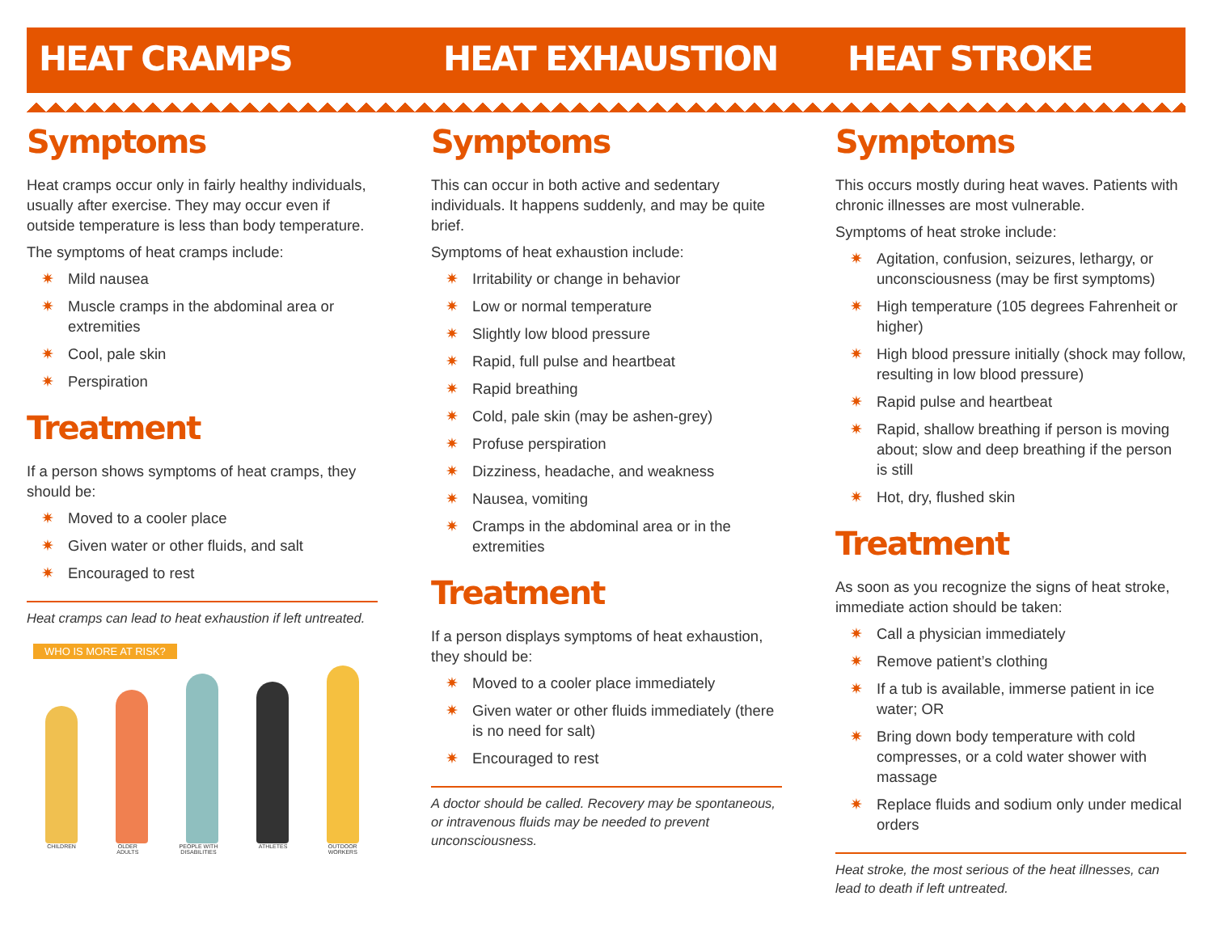HEAT CRAMPS
Symptoms
Heat cramps occur only in fairly healthy individuals, usually after exercise. They may occur even if outside temperature is less than body temperature.
The symptoms of heat cramps include:
✷ Mild nausea
✷ Muscle cramps in the abdominal area or extremities
✷ Cool, pale skin
✷ Perspiration
Treatment
If a person shows symptoms of heat cramps, they should be:
✷ Moved to a cooler place
✷ Given water or other fluids, and salt
✷ Encouraged to rest
Heat cramps can lead to heat exhaustion if left untreated.
WHO IS MORE AT RISK?
CHILDREN OLDER
ADULTS
PEOPLE WITH
DISABILITIES
ATHLETES OUTDOOR
WORKERS
HEAT EXHAUSTION
Symptoms
This can occur in both active and sedentary individuals. It happens suddenly, and may be quite brief.
Symptoms of heat exhaustion include:
✷ Irritability or change in behavior
✷ Low or normal temperature
✷ Slightly low blood pressure
✷ Rapid, full pulse and heartbeat
✷ Rapid breathing
✷ Cold, pale skin (may be ashen-grey)
✷ Profuse perspiration
✷ Dizziness, headache, and weakness
✷ Nausea, vomiting
✷ Cramps in the abdominal area or in the extremities
Treatment
If a person displays symptoms of heat exhaustion, they should be:
✷ Moved to a cooler place immediately
✷ Given water or other fluids immediately (there is no need for salt)
✷ Encouraged to rest
A doctor should be called. Recovery may be spontaneous, or intravenous fluids may be needed to prevent unconsciousness.
HEAT STROKE
Symptoms
This occurs mostly during heat waves. Patients with chronic illnesses are most vulnerable.
Symptoms of heat stroke include:
✷ Agitation, confusion, seizures, lethargy, or unconsciousness (may be first symptoms)
✷ High temperature (105 degrees Fahrenheit or higher)
✷ High blood pressure initially (shock may follow, resulting in low blood pressure)
✷ Rapid pulse and heartbeat
✷ Rapid, shallow breathing if person is moving about; slow and deep breathing if the person is still
✷ Hot, dry, flushed skin
Treatment
As soon as you recognize the signs of heat stroke, immediate action should be taken:
✷ Call a physician immediately
✷ Remove patient’s clothing
✷ If a tub is available, immerse patient in ice water; OR
✷ Bring down body temperature with cold compresses, or a cold water shower with massage
✷ Replace fluids and sodium only under medical orders
Heat stroke, the most serious of the heat illnesses, can lead to death if left untreated.